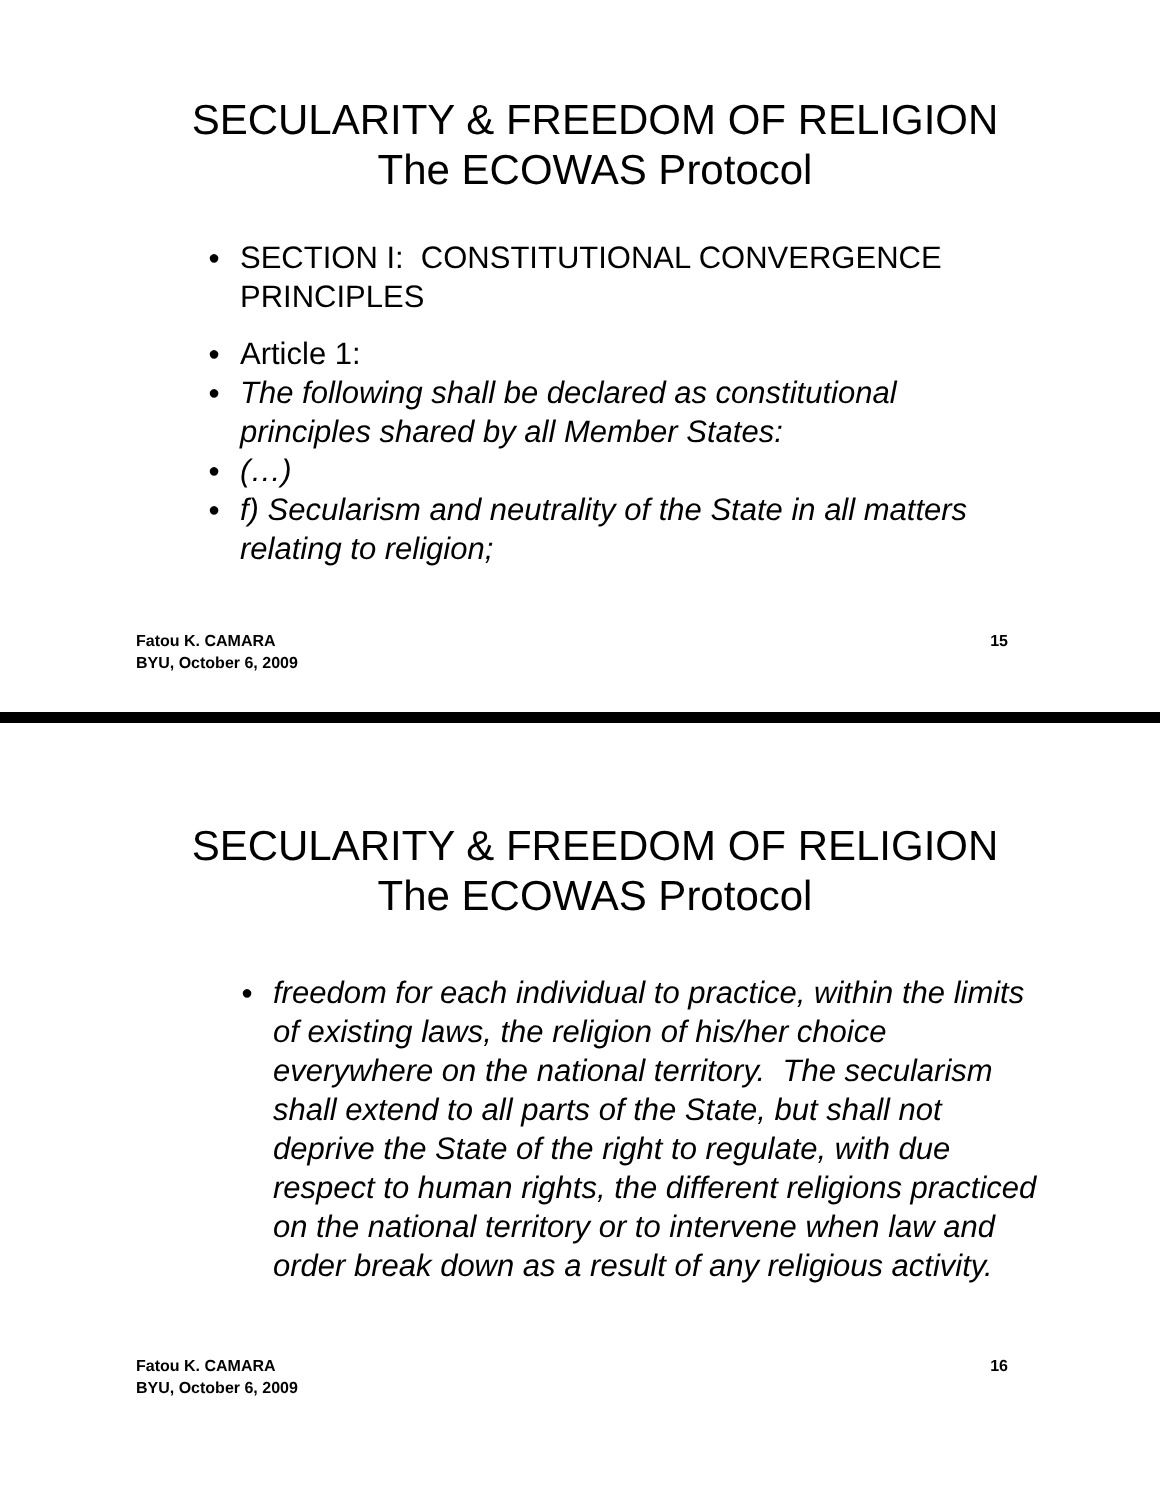SECULARITY & FREEDOM OF RELIGION
The ECOWAS Protocol
● SECTION I: CONSTITUTIONAL CONVERGENCE PRINCIPLES
● Article 1:
● The following shall be declared as constitutional principles shared by all Member States:
● (…)
● f) Secularism and neutrality of the State in all matters relating to religion;
Fatou K. CAMARA
BYU, October 6, 2009
15
SECULARITY & FREEDOM OF RELIGION
The ECOWAS Protocol
● freedom for each individual to practice, within the limits of existing laws, the religion of his/her choice everywhere on the national territory. The secularism shall extend to all parts of the State, but shall not deprive the State of the right to regulate, with due respect to human rights, the different religions practiced on the national territory or to intervene when law and order break down as a result of any religious activity.
Fatou K. CAMARA
BYU, October 6, 2009
16